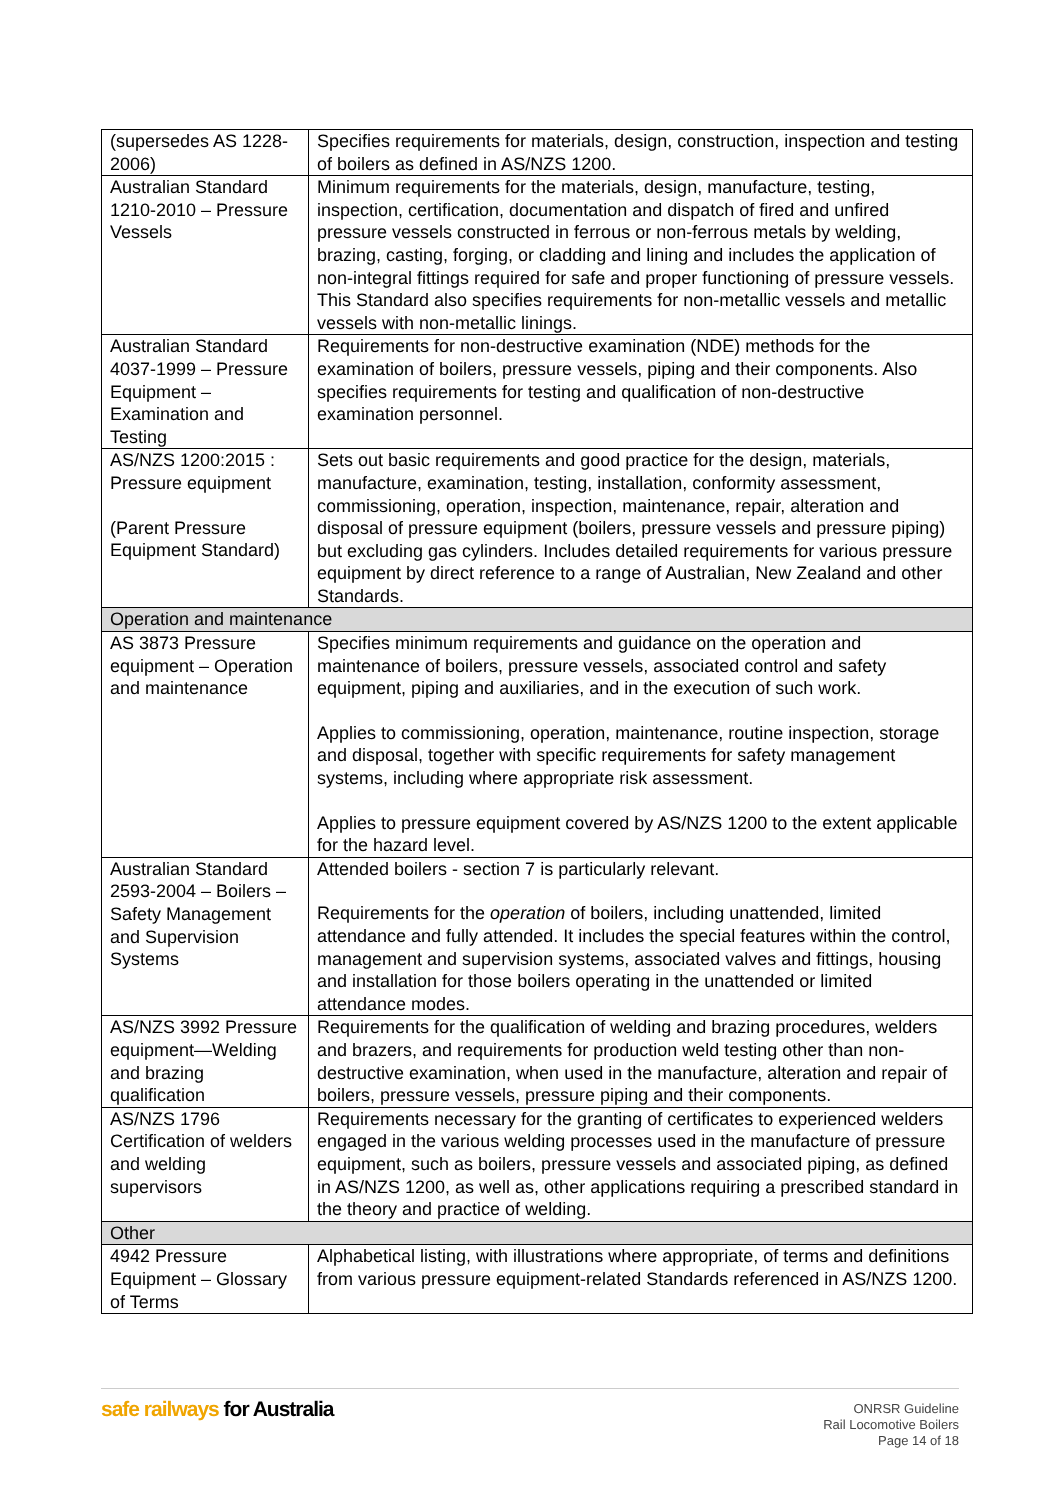| (supersedes AS 1228-2006) | Specifies requirements for materials, design, construction, inspection and testing of boilers as defined in AS/NZS 1200. |
| Australian Standard 1210-2010 – Pressure Vessels | Minimum requirements for the materials, design, manufacture, testing, inspection, certification, documentation and dispatch of fired and unfired pressure vessels constructed in ferrous or non-ferrous metals by welding, brazing, casting, forging, or cladding and lining and includes the application of non-integral fittings required for safe and proper functioning of pressure vessels. This Standard also specifies requirements for non-metallic vessels and metallic vessels with non-metallic linings. |
| Australian Standard 4037-1999 – Pressure Equipment – Examination and Testing | Requirements for non-destructive examination (NDE) methods for the examination of boilers, pressure vessels, piping and their components. Also specifies requirements for testing and qualification of non-destructive examination personnel. |
| AS/NZS 1200:2015 : Pressure equipment (Parent Pressure Equipment Standard) | Sets out basic requirements and good practice for the design, materials, manufacture, examination, testing, installation, conformity assessment, commissioning, operation, inspection, maintenance, repair, alteration and disposal of pressure equipment (boilers, pressure vessels and pressure piping) but excluding gas cylinders. Includes detailed requirements for various pressure equipment by direct reference to a range of Australian, New Zealand and other Standards. |
| Operation and maintenance | |
| AS 3873 Pressure equipment – Operation and maintenance | Specifies minimum requirements and guidance on the operation and maintenance of boilers, pressure vessels, associated control and safety equipment, piping and auxiliaries, and in the execution of such work. Applies to commissioning, operation, maintenance, routine inspection, storage and disposal, together with specific requirements for safety management systems, including where appropriate risk assessment. Applies to pressure equipment covered by AS/NZS 1200 to the extent applicable for the hazard level. |
| Australian Standard 2593-2004 – Boilers – Safety Management and Supervision Systems | Attended boilers - section 7 is particularly relevant. Requirements for the operation of boilers, including unattended, limited attendance and fully attended. It includes the special features within the control, management and supervision systems, associated valves and fittings, housing and installation for those boilers operating in the unattended or limited attendance modes. |
| AS/NZS 3992 Pressure equipment—Welding and brazing qualification | Requirements for the qualification of welding and brazing procedures, welders and brazers, and requirements for production weld testing other than non-destructive examination, when used in the manufacture, alteration and repair of boilers, pressure vessels, pressure piping and their components. |
| AS/NZS 1796 Certification of welders and welding supervisors | Requirements necessary for the granting of certificates to experienced welders engaged in the various welding processes used in the manufacture of pressure equipment, such as boilers, pressure vessels and associated piping, as defined in AS/NZS 1200, as well as, other applications requiring a prescribed standard in the theory and practice of welding. |
| Other | |
| 4942 Pressure Equipment – Glossary of Terms | Alphabetical listing, with illustrations where appropriate, of terms and definitions from various pressure equipment-related Standards referenced in AS/NZS 1200. |
safe railways for Australia
ONRSR Guideline
Rail Locomotive Boilers
Page 14 of 18